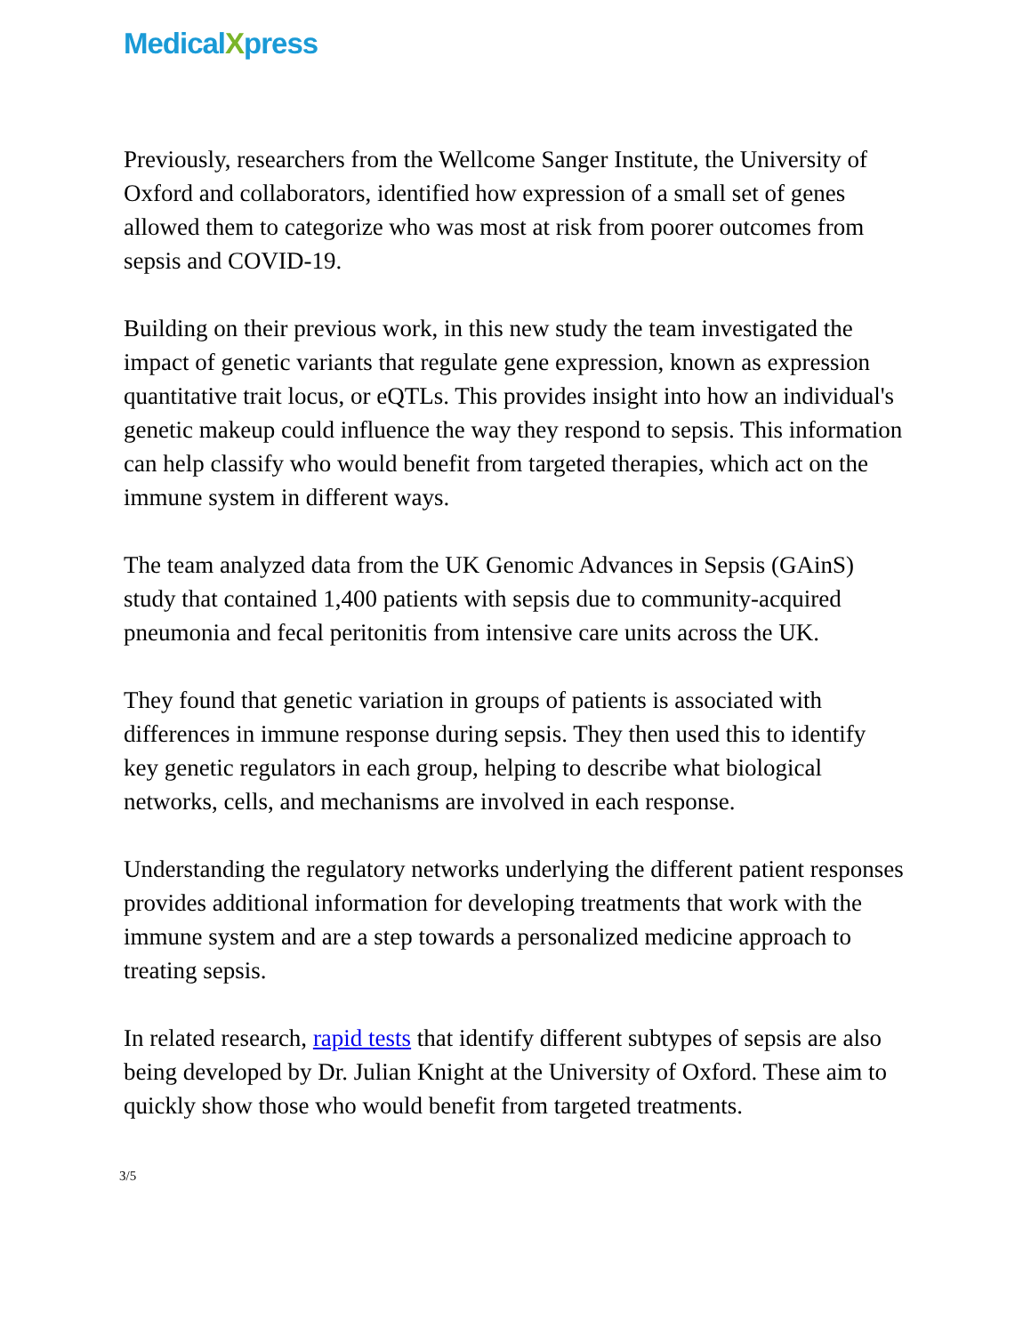MedicalXpress
Previously, researchers from the Wellcome Sanger Institute, the University of Oxford and collaborators, identified how expression of a small set of genes allowed them to categorize who was most at risk from poorer outcomes from sepsis and COVID-19.
Building on their previous work, in this new study the team investigated the impact of genetic variants that regulate gene expression, known as expression quantitative trait locus, or eQTLs. This provides insight into how an individual's genetic makeup could influence the way they respond to sepsis. This information can help classify who would benefit from targeted therapies, which act on the immune system in different ways.
The team analyzed data from the UK Genomic Advances in Sepsis (GAinS) study that contained 1,400 patients with sepsis due to community-acquired pneumonia and fecal peritonitis from intensive care units across the UK.
They found that genetic variation in groups of patients is associated with differences in immune response during sepsis. They then used this to identify key genetic regulators in each group, helping to describe what biological networks, cells, and mechanisms are involved in each response.
Understanding the regulatory networks underlying the different patient responses provides additional information for developing treatments that work with the immune system and are a step towards a personalized medicine approach to treating sepsis.
In related research, rapid tests that identify different subtypes of sepsis are also being developed by Dr. Julian Knight at the University of Oxford. These aim to quickly show those who would benefit from targeted treatments.
3/5